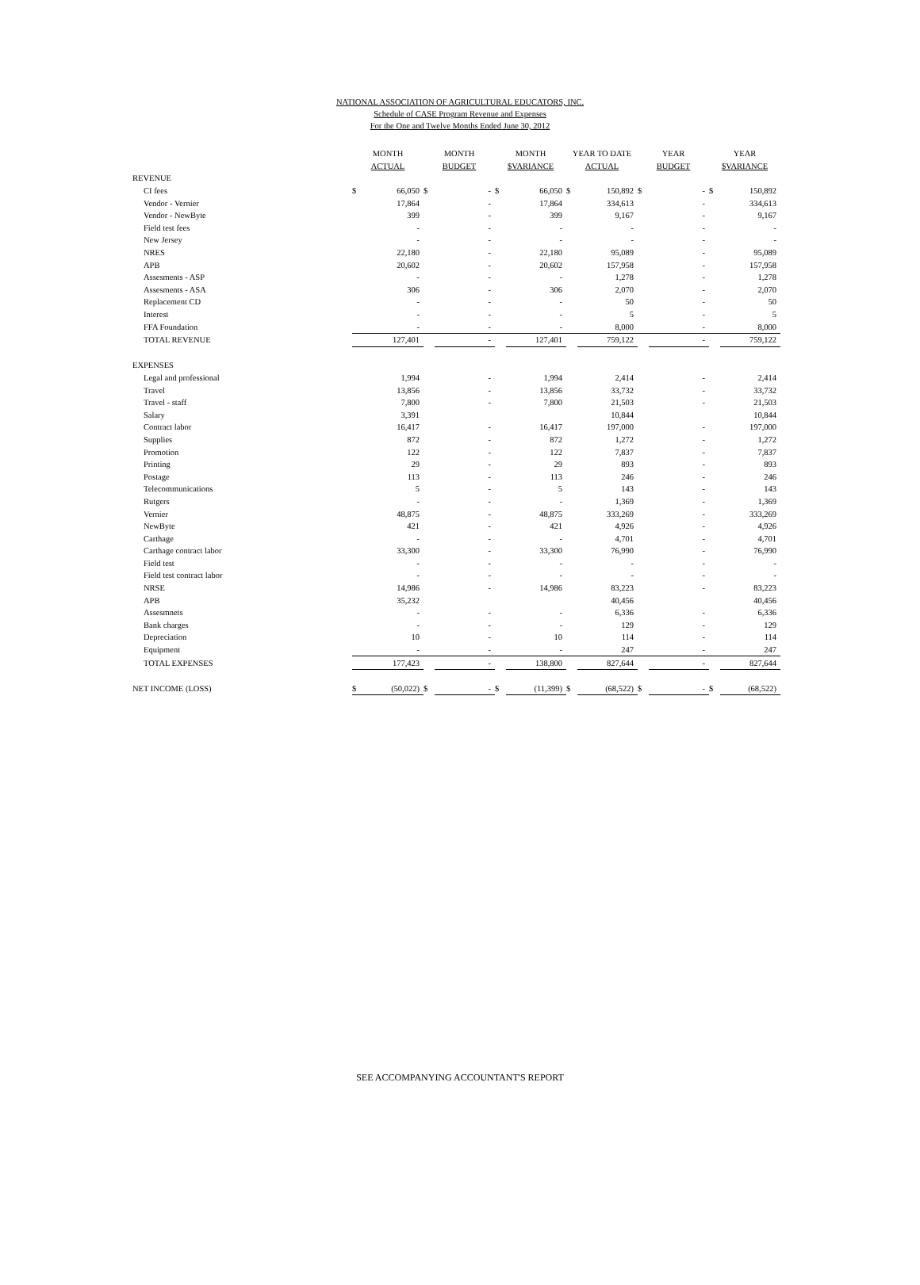NATIONAL ASSOCIATION OF AGRICULTURAL EDUCATORS, INC.
Schedule of CASE Program Revenue and Expenses
For the One and Twelve Months Ended June 30, 2012
| | MONTH | | MONTH | | MONTH | | YEAR TO DATE | | YEAR | | YEAR | |
| --- | --- | --- | --- | --- | --- | --- | --- | --- | --- | --- | --- | --- |
| | ACTUAL | | BUDGET | | $VARIANCE | | ACTUAL | | BUDGET | | $VARIANCE | |
| REVENUE | | | | | | | | | | | | |
| CI fees | $ | 66,050 | $ | - | $ | 66,050 | $ | 150,892 | $ | - | $ | 150,892 |
| Vendor - Vernier | | 17,864 | | - | | 17,864 | | 334,613 | | - | | 334,613 |
| Vendor - NewByte | | 399 | | - | | 399 | | 9,167 | | - | | 9,167 |
| Field test fees | | - | | - | | - | | - | | - | | - |
| New Jersey | | - | | - | | - | | - | | - | | - |
| NRES | | 22,180 | | - | | 22,180 | | 95,089 | | - | | 95,089 |
| APB | | 20,602 | | - | | 20,602 | | 157,958 | | - | | 157,958 |
| Assesments - ASP | | - | | - | | - | | 1,278 | | - | | 1,278 |
| Assesments - ASA | | 306 | | - | | 306 | | 2,070 | | - | | 2,070 |
| Replacement CD | | - | | - | | - | | 50 | | - | | 50 |
| Interest | | - | | - | | - | | 5 | | - | | 5 |
| FFA Foundation | | - | | - | | - | | 8,000 | | - | | 8,000 |
| TOTAL REVENUE | | 127,401 | | - | | 127,401 | | 759,122 | | - | | 759,122 |
| EXPENSES | | | | | | | | | | | | |
| Legal and professional | | 1,994 | | - | | 1,994 | | 2,414 | | - | | 2,414 |
| Travel | | 13,856 | | - | | 13,856 | | 33,732 | | - | | 33,732 |
| Travel - staff | | 7,800 | | - | | 7,800 | | 21,503 | | - | | 21,503 |
| Salary | | 3,391 | | | | | | 10,844 | | | | 10,844 |
| Contract labor | | 16,417 | | - | | 16,417 | | 197,000 | | - | | 197,000 |
| Supplies | | 872 | | - | | 872 | | 1,272 | | - | | 1,272 |
| Promotion | | 122 | | - | | 122 | | 7,837 | | - | | 7,837 |
| Printing | | 29 | | - | | 29 | | 893 | | - | | 893 |
| Postage | | 113 | | - | | 113 | | 246 | | - | | 246 |
| Telecommunications | | 5 | | - | | 5 | | 143 | | - | | 143 |
| Rutgers | | - | | - | | - | | 1,369 | | - | | 1,369 |
| Vernier | | 48,875 | | - | | 48,875 | | 333,269 | | - | | 333,269 |
| NewByte | | 421 | | - | | 421 | | 4,926 | | - | | 4,926 |
| Carthage | | - | | - | | - | | 4,701 | | - | | 4,701 |
| Carthage contract labor | | 33,300 | | - | | 33,300 | | 76,990 | | - | | 76,990 |
| Field test | | - | | - | | - | | - | | - | | - |
| Field test contract labor | | - | | - | | - | | - | | - | | - |
| NRSE | | 14,986 | | - | | 14,986 | | 83,223 | | - | | 83,223 |
| APB | | 35,232 | | | | | | 40,456 | | | | 40,456 |
| Assesmnets | | - | | - | | - | | 6,336 | | - | | 6,336 |
| Bank charges | | - | | - | | - | | 129 | | - | | 129 |
| Depreciation | | 10 | | - | | 10 | | 114 | | - | | 114 |
| Equipment | | - | | - | | - | | 247 | | - | | 247 |
| TOTAL EXPENSES | | 177,423 | | - | | 138,800 | | 827,644 | | - | | 827,644 |
| NET INCOME (LOSS) | $ | (50,022) | $ | - | $ | (11,399) | $ | (68,522) | $ | - | $ | (68,522) |
SEE ACCOMPANYING ACCOUNTANT'S REPORT